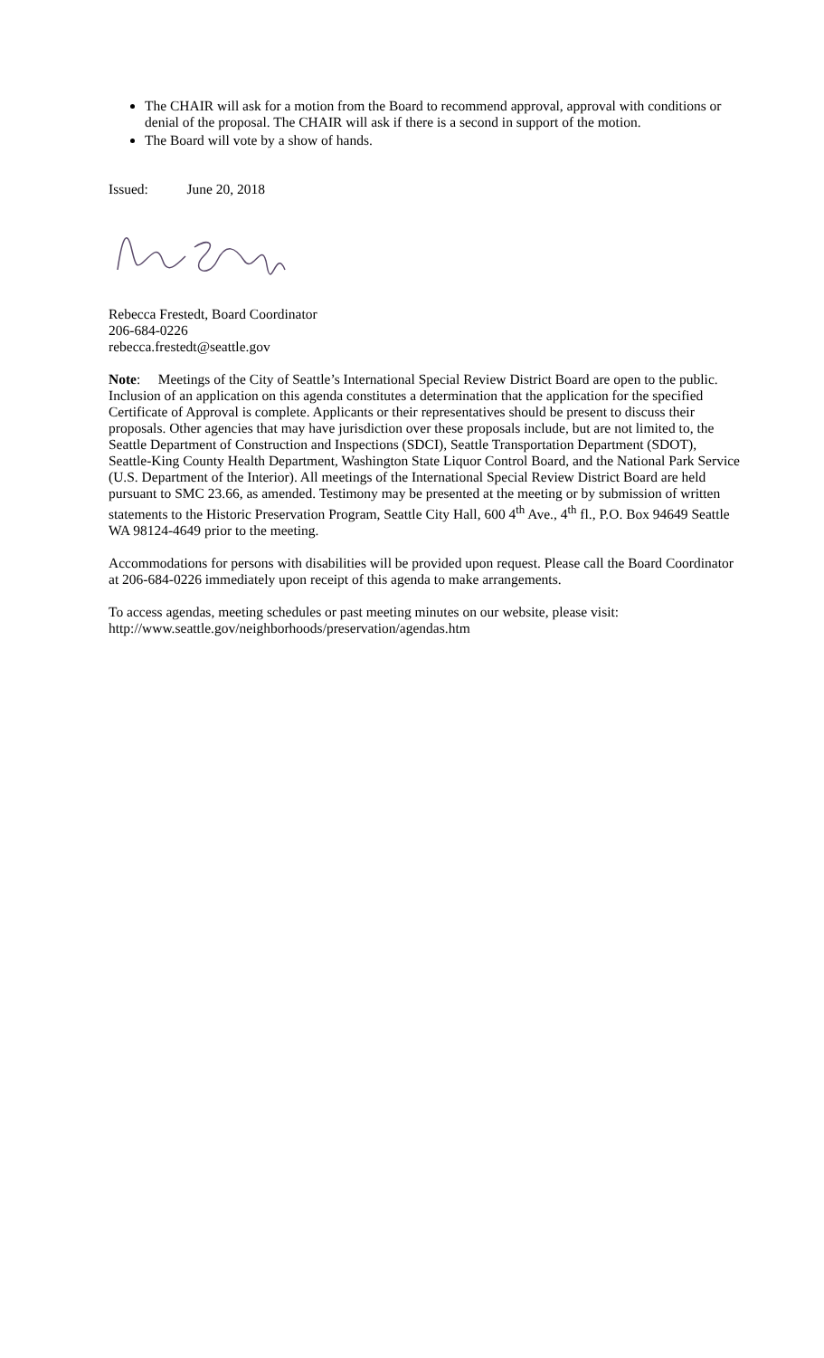The CHAIR will ask for a motion from the Board to recommend approval, approval with conditions or denial of the proposal. The CHAIR will ask if there is a second in support of the motion.
The Board will vote by a show of hands.
Issued: June 20, 2018
Rebecca Frestedt, Board Coordinator
206-684-0226
rebecca.frestedt@seattle.gov
Note: Meetings of the City of Seattle’s International Special Review District Board are open to the public. Inclusion of an application on this agenda constitutes a determination that the application for the specified Certificate of Approval is complete. Applicants or their representatives should be present to discuss their proposals. Other agencies that may have jurisdiction over these proposals include, but are not limited to, the Seattle Department of Construction and Inspections (SDCI), Seattle Transportation Department (SDOT), Seattle-King County Health Department, Washington State Liquor Control Board, and the National Park Service (U.S. Department of the Interior). All meetings of the International Special Review District Board are held pursuant to SMC 23.66, as amended. Testimony may be presented at the meeting or by submission of written statements to the Historic Preservation Program, Seattle City Hall, 600 4<sup>th</sup> Ave., 4<sup>th</sup> fl., P.O. Box 94649 Seattle WA 98124-4649 prior to the meeting.
Accommodations for persons with disabilities will be provided upon request. Please call the Board Coordinator at 206-684-0226 immediately upon receipt of this agenda to make arrangements.
To access agendas, meeting schedules or past meeting minutes on our website, please visit:
http://www.seattle.gov/neighborhoods/preservation/agendas.htm